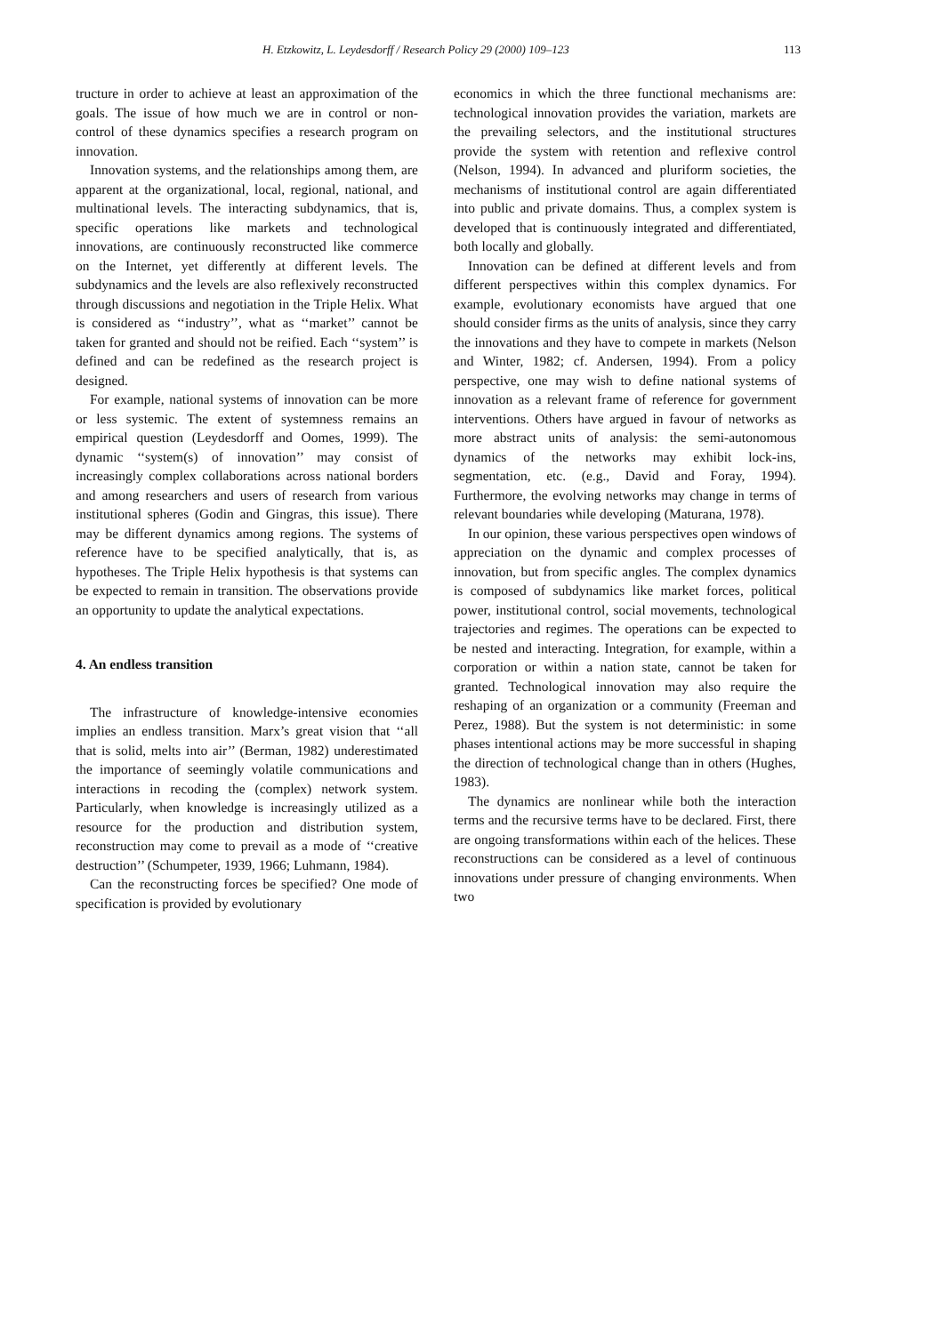H. Etzkowitz, L. Leydesdorff / Research Policy 29 (2000) 109–123 113
tructure in order to achieve at least an approximation of the goals. The issue of how much we are in control or non-control of these dynamics specifies a research program on innovation.
Innovation systems, and the relationships among them, are apparent at the organizational, local, regional, national, and multinational levels. The interacting subdynamics, that is, specific operations like markets and technological innovations, are continuously reconstructed like commerce on the Internet, yet differently at different levels. The subdynamics and the levels are also reflexively reconstructed through discussions and negotiation in the Triple Helix. What is considered as ‘‘industry’’, what as ‘‘market’’ cannot be taken for granted and should not be reified. Each ‘‘system’’ is defined and can be redefined as the research project is designed.
For example, national systems of innovation can be more or less systemic. The extent of systemness remains an empirical question (Leydesdorff and Oomes, 1999). The dynamic ‘‘system(s) of innovation’’ may consist of increasingly complex collaborations across national borders and among researchers and users of research from various institutional spheres (Godin and Gingras, this issue). There may be different dynamics among regions. The systems of reference have to be specified analytically, that is, as hypotheses. The Triple Helix hypothesis is that systems can be expected to remain in transition. The observations provide an opportunity to update the analytical expectations.
4. An endless transition
The infrastructure of knowledge-intensive economies implies an endless transition. Marx’s great vision that ‘‘all that is solid, melts into air’’ (Berman, 1982) underestimated the importance of seemingly volatile communications and interactions in recoding the (complex) network system. Particularly, when knowledge is increasingly utilized as a resource for the production and distribution system, reconstruction may come to prevail as a mode of ‘‘creative destruction’’ (Schumpeter, 1939, 1966; Luhmann, 1984).
Can the reconstructing forces be specified? One mode of specification is provided by evolutionary
economics in which the three functional mechanisms are: technological innovation provides the variation, markets are the prevailing selectors, and the institutional structures provide the system with retention and reflexive control (Nelson, 1994). In advanced and pluriform societies, the mechanisms of institutional control are again differentiated into public and private domains. Thus, a complex system is developed that is continuously integrated and differentiated, both locally and globally.
Innovation can be defined at different levels and from different perspectives within this complex dynamics. For example, evolutionary economists have argued that one should consider firms as the units of analysis, since they carry the innovations and they have to compete in markets (Nelson and Winter, 1982; cf. Andersen, 1994). From a policy perspective, one may wish to define national systems of innovation as a relevant frame of reference for government interventions. Others have argued in favour of networks as more abstract units of analysis: the semi-autonomous dynamics of the networks may exhibit lock-ins, segmentation, etc. (e.g., David and Foray, 1994). Furthermore, the evolving networks may change in terms of relevant boundaries while developing (Maturana, 1978).
In our opinion, these various perspectives open windows of appreciation on the dynamic and complex processes of innovation, but from specific angles. The complex dynamics is composed of subdynamics like market forces, political power, institutional control, social movements, technological trajectories and regimes. The operations can be expected to be nested and interacting. Integration, for example, within a corporation or within a nation state, cannot be taken for granted. Technological innovation may also require the reshaping of an organization or a community (Freeman and Perez, 1988). But the system is not deterministic: in some phases intentional actions may be more successful in shaping the direction of technological change than in others (Hughes, 1983).
The dynamics are nonlinear while both the interaction terms and the recursive terms have to be declared. First, there are ongoing transformations within each of the helices. These reconstructions can be considered as a level of continuous innovations under pressure of changing environments. When two